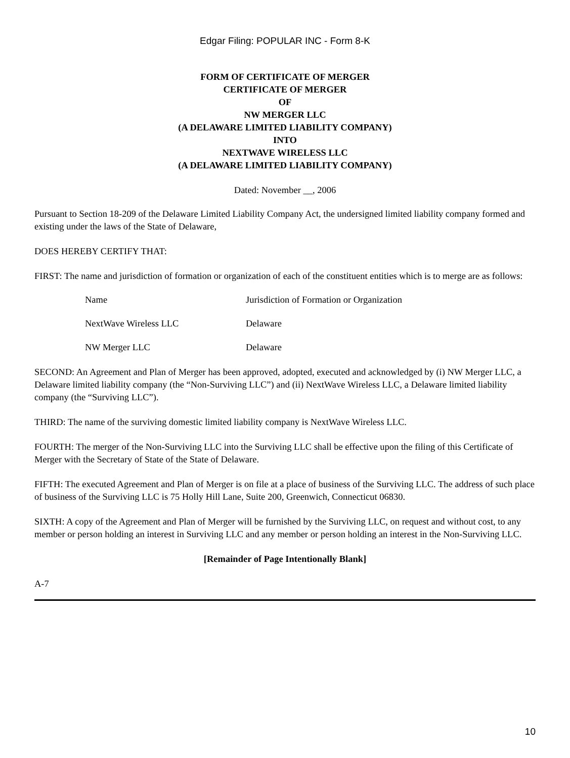Edgar Filing: POPULAR INC - Form 8-K
FORM OF CERTIFICATE OF MERGER
CERTIFICATE OF MERGER
OF
NW MERGER LLC
(A DELAWARE LIMITED LIABILITY COMPANY)
INTO
NEXTWAVE WIRELESS LLC
(A DELAWARE LIMITED LIABILITY COMPANY)
Dated: November __, 2006
Pursuant to Section 18-209 of the Delaware Limited Liability Company Act, the undersigned limited liability company formed and existing under the laws of the State of Delaware,
DOES HEREBY CERTIFY THAT:
FIRST: The name and jurisdiction of formation or organization of each of the constituent entities which is to merge are as follows:
| Name | Jurisdiction of Formation or Organization |
| --- | --- |
| NextWave Wireless LLC | Delaware |
| NW Merger LLC | Delaware |
SECOND: An Agreement and Plan of Merger has been approved, adopted, executed and acknowledged by (i) NW Merger LLC, a Delaware limited liability company (the “Non-Surviving LLC”) and (ii) NextWave Wireless LLC, a Delaware limited liability company (the “Surviving LLC”).
THIRD: The name of the surviving domestic limited liability company is NextWave Wireless LLC.
FOURTH: The merger of the Non-Surviving LLC into the Surviving LLC shall be effective upon the filing of this Certificate of Merger with the Secretary of State of the State of Delaware.
FIFTH: The executed Agreement and Plan of Merger is on file at a place of business of the Surviving LLC. The address of such place of business of the Surviving LLC is 75 Holly Hill Lane, Suite 200, Greenwich, Connecticut 06830.
SIXTH: A copy of the Agreement and Plan of Merger will be furnished by the Surviving LLC, on request and without cost, to any member or person holding an interest in Surviving LLC and any member or person holding an interest in the Non-Surviving LLC.
[Remainder of Page Intentionally Blank]
A-7
10